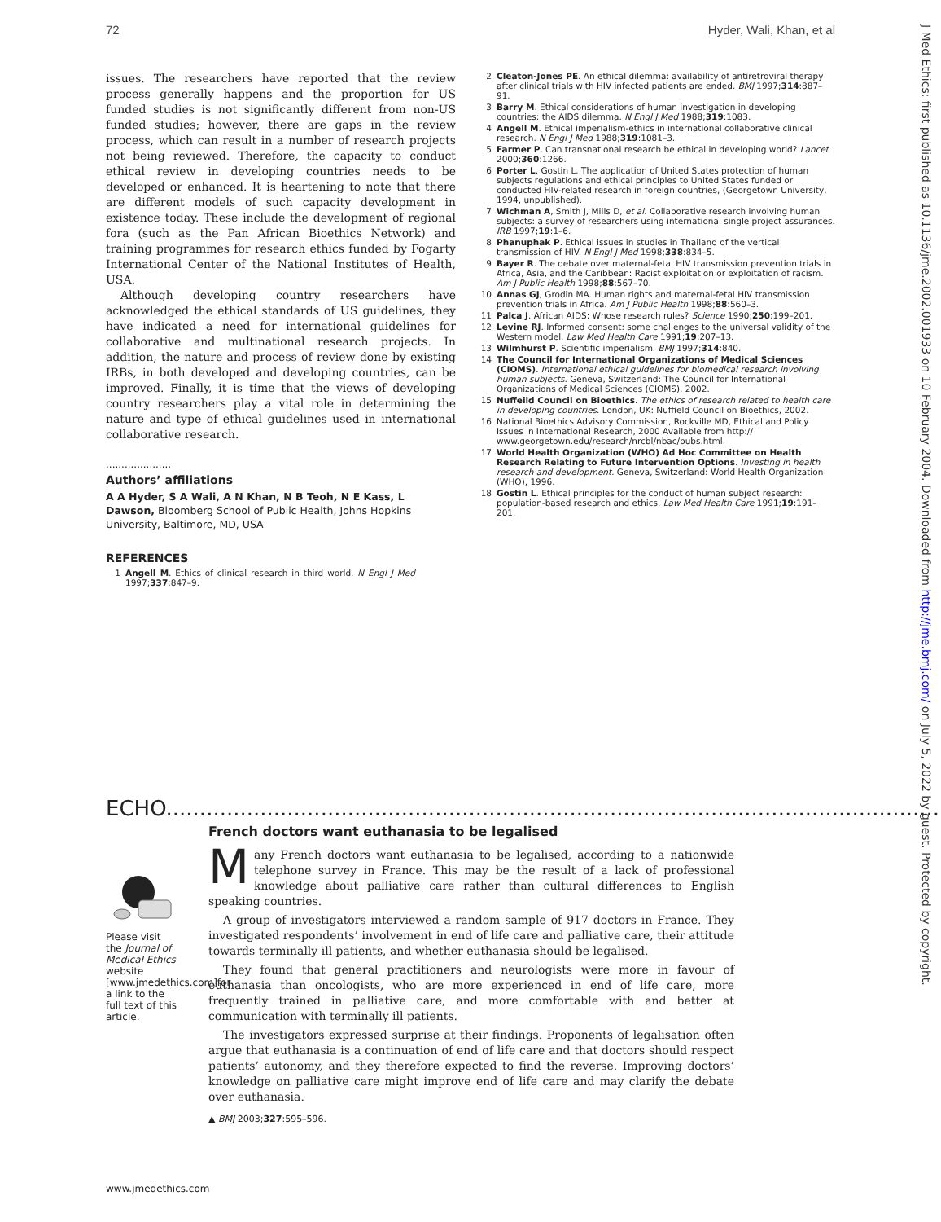72 Hyder, Wali, Khan, et al
J Med Ethics: first published as 10.1136/jme.2002.001933 on 10 February 2004. Downloaded from http://jme.bmj.com/ on July 5, 2022 by guest. Protected by copyright.
issues. The researchers have reported that the review process generally happens and the proportion for US funded studies is not significantly different from non-US funded studies; however, there are gaps in the review process, which can result in a number of research projects not being reviewed. Therefore, the capacity to conduct ethical review in developing countries needs to be developed or enhanced. It is heartening to note that there are different models of such capacity development in existence today. These include the development of regional fora (such as the Pan African Bioethics Network) and training programmes for research ethics funded by Fogarty International Center of the National Institutes of Health, USA.
Although developing country researchers have acknowledged the ethical standards of US guidelines, they have indicated a need for international guidelines for collaborative and multinational research projects. In addition, the nature and process of review done by existing IRBs, in both developed and developing countries, can be improved. Finally, it is time that the views of developing country researchers play a vital role in determining the nature and type of ethical guidelines used in international collaborative research.
.....................
Authors’ affiliations
A A Hyder, S A Wali, A N Khan, N B Teoh, N E Kass, L Dawson, Bloomberg School of Public Health, Johns Hopkins University, Baltimore, MD, USA
REFERENCES
1 Angell M. Ethics of clinical research in third world. N Engl J Med 1997;337:847–9.
2 Cleaton-Jones PE. An ethical dilemma: availability of antiretroviral therapy after clinical trials with HIV infected patients are ended. BMJ 1997;314:887–91.
3 Barry M. Ethical considerations of human investigation in developing countries: the AIDS dilemma. N Engl J Med 1988;319:1083.
4 Angell M. Ethical imperialism-ethics in international collaborative clinical research. N Engl J Med 1988;319:1081–3.
5 Farmer P. Can transnational research be ethical in developing world? Lancet 2000;360:1266.
6 Porter L, Gostin L. The application of United States protection of human subjects regulations and ethical principles to United States funded or conducted HIV-related research in foreign countries, (Georgetown University, 1994, unpublished).
7 Wichman A, Smith J, Mills D, et al. Collaborative research involving human subjects: a survey of researchers using international single project assurances. IRB 1997;19:1–6.
8 Phanuphak P. Ethical issues in studies in Thailand of the vertical transmission of HIV. N Engl J Med 1998;338:834–5.
9 Bayer R. The debate over maternal-fetal HIV transmission prevention trials in Africa, Asia, and the Caribbean: Racist exploitation or exploitation of racism. Am J Public Health 1998;88:567–70.
10 Annas GJ, Grodin MA. Human rights and maternal-fetal HIV transmission prevention trials in Africa. Am J Public Health 1998;88:560–3.
11 Palca J. African AIDS: Whose research rules? Science 1990;250:199–201.
12 Levine RJ. Informed consent: some challenges to the universal validity of the Western model. Law Med Health Care 1991;19:207–13.
13 Wilmhurst P. Scientific imperialism. BMJ 1997;314:840.
14 The Council for International Organizations of Medical Sciences (CIOMS). International ethical guidelines for biomedical research involving human subjects. Geneva, Switzerland: The Council for International Organizations of Medical Sciences (CIOMS), 2002.
15 Nuffeild Council on Bioethics. The ethics of research related to health care in developing countries. London, UK: Nuffield Council on Bioethics, 2002.
16 National Bioethics Advisory Commission, Rockville MD, Ethical and Policy Issues in International Research, 2000 Available from http:// www.georgetown.edu/research/nrcbl/nbac/pubs.html.
17 World Health Organization (WHO) Ad Hoc Committee on Health Research Relating to Future Intervention Options. Investing in health research and development. Geneva, Switzerland: World Health Organization (WHO), 1996.
18 Gostin L. Ethical principles for the conduct of human subject research: population-based research and ethics. Law Med Health Care 1991;19:191–201.
ECHO.................................................................................................................................
French doctors want euthanasia to be legalised
Please visit the Journal of Medical Ethics website [www.jmedethics.com]for a link to the full text of this article.
Many French doctors want euthanasia to be legalised, according to a nationwide telephone survey in France. This may be the result of a lack of professional knowledge about palliative care rather than cultural differences to English speaking countries.
A group of investigators interviewed a random sample of 917 doctors in France. They investigated respondents’ involvement in end of life care and palliative care, their attitude towards terminally ill patients, and whether euthanasia should be legalised.
They found that general practitioners and neurologists were more in favour of euthanasia than oncologists, who are more experienced in end of life care, more frequently trained in palliative care, and more comfortable with and better at communication with terminally ill patients.
The investigators expressed surprise at their findings. Proponents of legalisation often argue that euthanasia is a continuation of end of life care and that doctors should respect patients’ autonomy, and they therefore expected to find the reverse. Improving doctors’ knowledge on palliative care might improve end of life care and may clarify the debate over euthanasia.
▲ BMJ 2003;327:595–596.
www.jmedethics.com